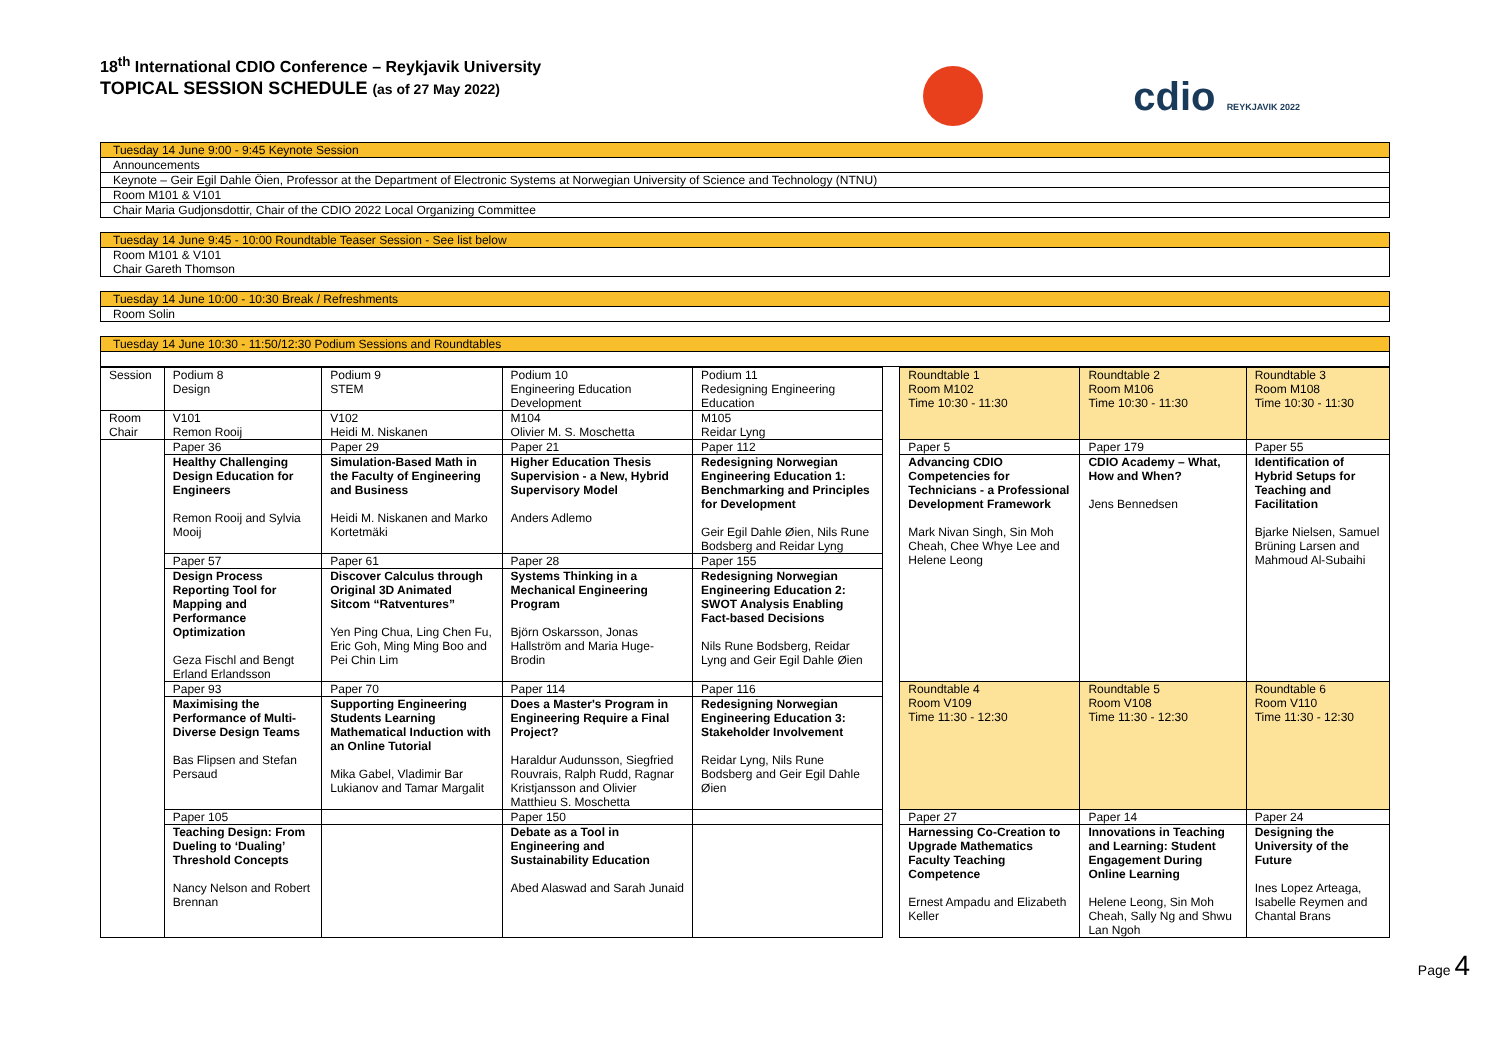18<sup>th</sup> International CDIO Conference – Reykjavik University
TOPICAL SESSION SCHEDULE (as of 27 May 2022)
cdio REYKJAVIK 2022
Tuesday 14 June 9:00 - 9:45 Keynote Session
Announcements
Keynote – Geir Egil Dahle Öien, Professor at the Department of Electronic Systems at Norwegian University of Science and Technology (NTNU)
Room M101 & V101
Chair Maria Gudjonsdottir, Chair of the CDIO 2022 Local Organizing Committee
Tuesday 14 June 9:45 - 10:00 Roundtable Teaser Session - See list below
Room M101 & V101
Chair Gareth Thomson
Tuesday 14 June 10:00 - 10:30 Break / Refreshments
Room Solin
Tuesday 14 June 10:30 - 11:50/12:30 Podium Sessions and Roundtables
| Session | Podium 8 Design | Podium 9 STEM | Podium 10 Engineering Education Development | Podium 11 Redesigning Engineering Education | | Roundtable 1 Room M102 Time 10:30 - 11:30 | Roundtable 2 Room M106 Time 10:30 - 11:30 | Roundtable 3 Room M108 Time 10:30 - 11:30 |
| Room Chair | V101 Remon Rooij | V102 Heidi M. Niskanen | M104 Olivier M. S. Moschetta | M105 Reidar Lyng | | | | |
| | Paper 36 | Paper 29 | Paper 21 | Paper 112 | | Paper 5 | Paper 179 | Paper 55 |
| | Healthy Challenging Design Education for Engineers Remon Rooij and Sylvia Mooij | Simulation-Based Math in the Faculty of Engineering and Business Heidi M. Niskanen and Marko Kortetmäki | Higher Education Thesis Supervision - a New, Hybrid Supervisory Model Anders Adlemo | Redesigning Norwegian Engineering Education 1: Benchmarking and Principles for Development Geir Egil Dahle Øien, Nils Rune Bodsberg and Reidar Lyng | | Advancing CDIO Competencies for Technicians - a Professional Development Framework Mark Nivan Singh, Sin Moh Cheah, Chee Whye Lee and Helene Leong | CDIO Academy – What, How and When? Jens Bennedsen | Identification of Hybrid Setups for Teaching and Facilitation Bjarke Nielsen, Samuel Brüning Larsen and Mahmoud Al-Subaihi |
| | Paper 57 | Paper 61 | Paper 28 | Paper 155 | | | | |
| | Design Process Reporting Tool for Mapping and Performance Optimization Geza Fischl and Bengt Erland Erlandsson | Discover Calculus through Original 3D Animated Sitcom “Ratventures” Yen Ping Chua, Ling Chen Fu, Eric Goh, Ming Ming Boo and Pei Chin Lim | Systems Thinking in a Mechanical Engineering Program Björn Oskarsson, Jonas Hallström and Maria Huge-Brodin | Redesigning Norwegian Engineering Education 2: SWOT Analysis Enabling Fact-based Decisions Nils Rune Bodsberg, Reidar Lyng and Geir Egil Dahle Øien | | | | |
| | Paper 93 | Paper 70 | Paper 114 | Paper 116 | | Roundtable 4 Room V109 Time 11:30 - 12:30 | Roundtable 5 Room V108 Time 11:30 - 12:30 | Roundtable 6 Room V110 Time 11:30 - 12:30 |
| | Maximising the Performance of Multi-Diverse Design Teams Bas Flipsen and Stefan Persaud | Supporting Engineering Students Learning Mathematical Induction with an Online Tutorial Mika Gabel, Vladimir Bar Lukianov and Tamar Margalit | Does a Master's Program in Engineering Require a Final Project? Haraldur Audunsson, Siegfried Rouvrais, Ralph Rudd, Ragnar Kristjansson and Olivier Matthieu S. Moschetta | Redesigning Norwegian Engineering Education 3: Stakeholder Involvement Reidar Lyng, Nils Rune Bodsberg and Geir Egil Dahle Øien | | | | |
| | Paper 105 | | Paper 150 | | | Paper 27 | Paper 14 | Paper 24 |
| | Teaching Design: From Dueling to ‘Dualing’ Threshold Concepts Nancy Nelson and Robert Brennan | | Debate as a Tool in Engineering and Sustainability Education Abed Alaswad and Sarah Junaid | | | Harnessing Co-Creation to Upgrade Mathematics Faculty Teaching Competence Ernest Ampadu and Elizabeth Keller | Innovations in Teaching and Learning: Student Engagement During Online Learning Helene Leong, Sin Moh Cheah, Sally Ng and Shwu Lan Ngoh | Designing the University of the Future Ines Lopez Arteaga, Isabelle Reymen and Chantal Brans |
Page 4